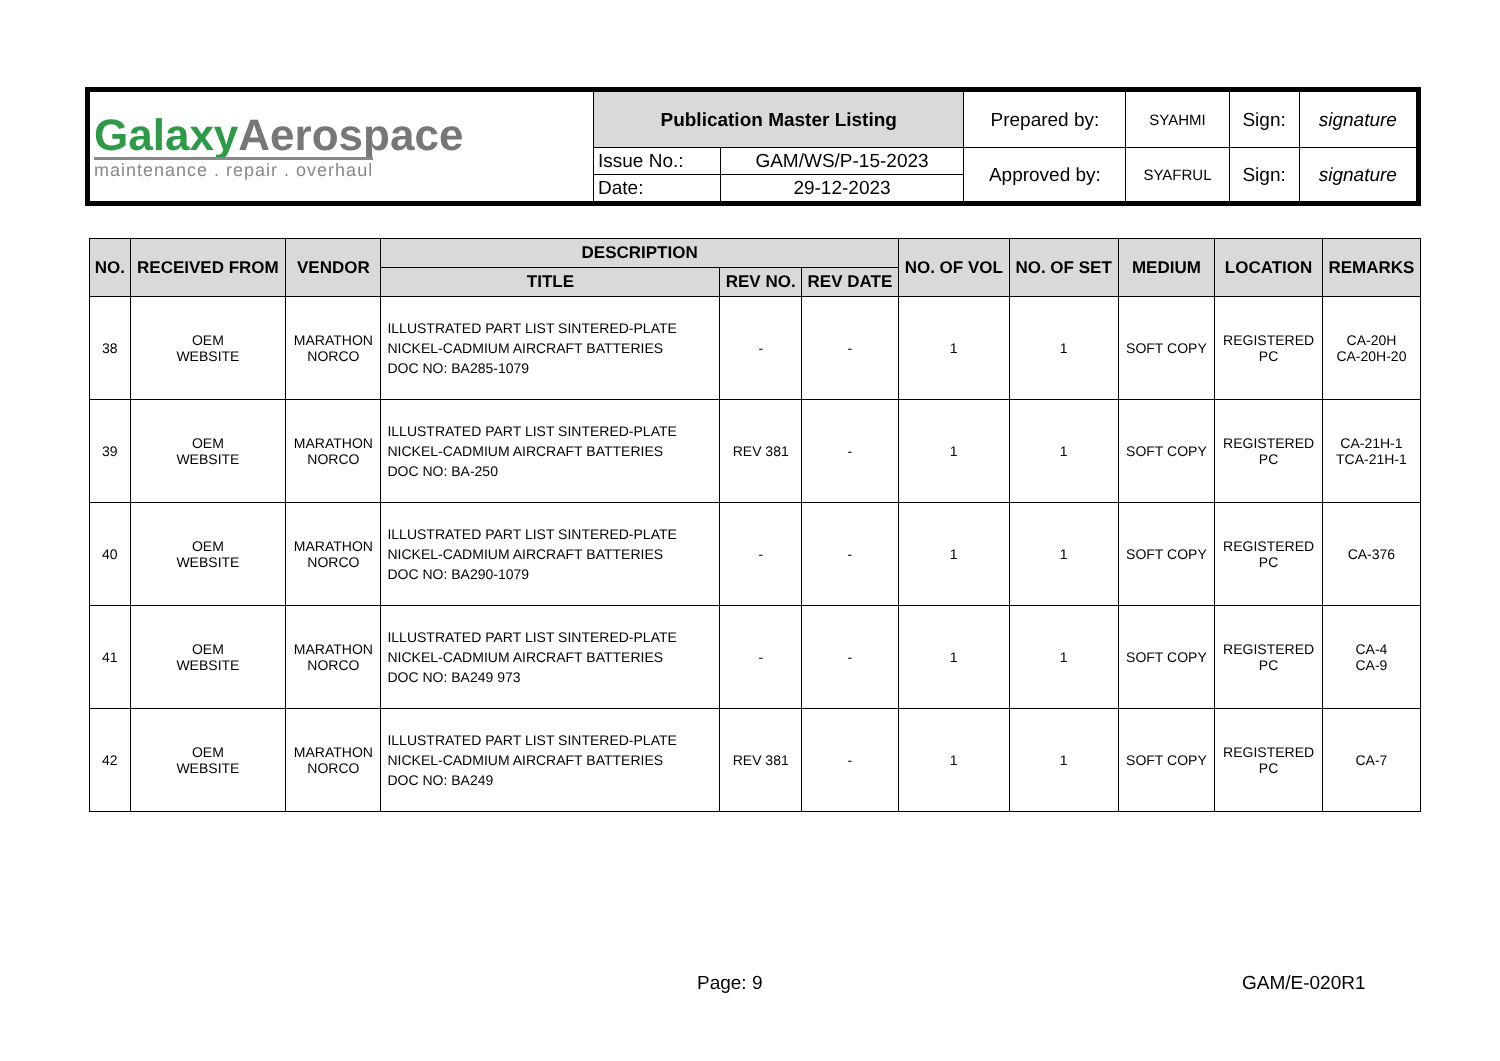| Galaxy Aerospace maintenance . repair . overhaul | Publication Master Listing | | Prepared by: | SYAHMI | Sign: | signature |
| | Issue No.: | GAM/WS/P-15-2023 | Approved by: | SYAFRUL | Sign: | signature |
| | Date: | 29-12-2023 | | | | |
| NO. | RECEIVED FROM | VENDOR | DESCRIPTION | | | NO. OF VOL | NO. OF SET | MEDIUM | LOCATION | REMARKS |
| --- | --- | --- | --- | --- | --- | --- | --- | --- | --- | --- |
| | | | TITLE | REV NO. | REV DATE | | | | | |
| 38 | OEM WEBSITE | MARATHON NORCO | ILLUSTRATED PART LIST SINTERED-PLATE NICKEL-CADMIUM AIRCRAFT BATTERIES DOC NO: BA285-1079 | - | - | 1 | 1 | SOFT COPY | REGISTERED PC | CA-20H CA-20H-20 |
| 39 | OEM WEBSITE | MARATHON NORCO | ILLUSTRATED PART LIST SINTERED-PLATE NICKEL-CADMIUM AIRCRAFT BATTERIES DOC NO: BA-250 | REV 381 | - | 1 | 1 | SOFT COPY | REGISTERED PC | CA-21H-1 TCA-21H-1 |
| 40 | OEM WEBSITE | MARATHON NORCO | ILLUSTRATED PART LIST SINTERED-PLATE NICKEL-CADMIUM AIRCRAFT BATTERIES DOC NO: BA290-1079 | - | - | 1 | 1 | SOFT COPY | REGISTERED PC | CA-376 |
| 41 | OEM WEBSITE | MARATHON NORCO | ILLUSTRATED PART LIST SINTERED-PLATE NICKEL-CADMIUM AIRCRAFT BATTERIES DOC NO: BA249 973 | - | - | 1 | 1 | SOFT COPY | REGISTERED PC | CA-4 CA-9 |
| 42 | OEM WEBSITE | MARATHON NORCO | ILLUSTRATED PART LIST SINTERED-PLATE NICKEL-CADMIUM AIRCRAFT BATTERIES DOC NO: BA249 | REV 381 | - | 1 | 1 | SOFT COPY | REGISTERED PC | CA-7 |
Page: 9 GAM/E-020R1